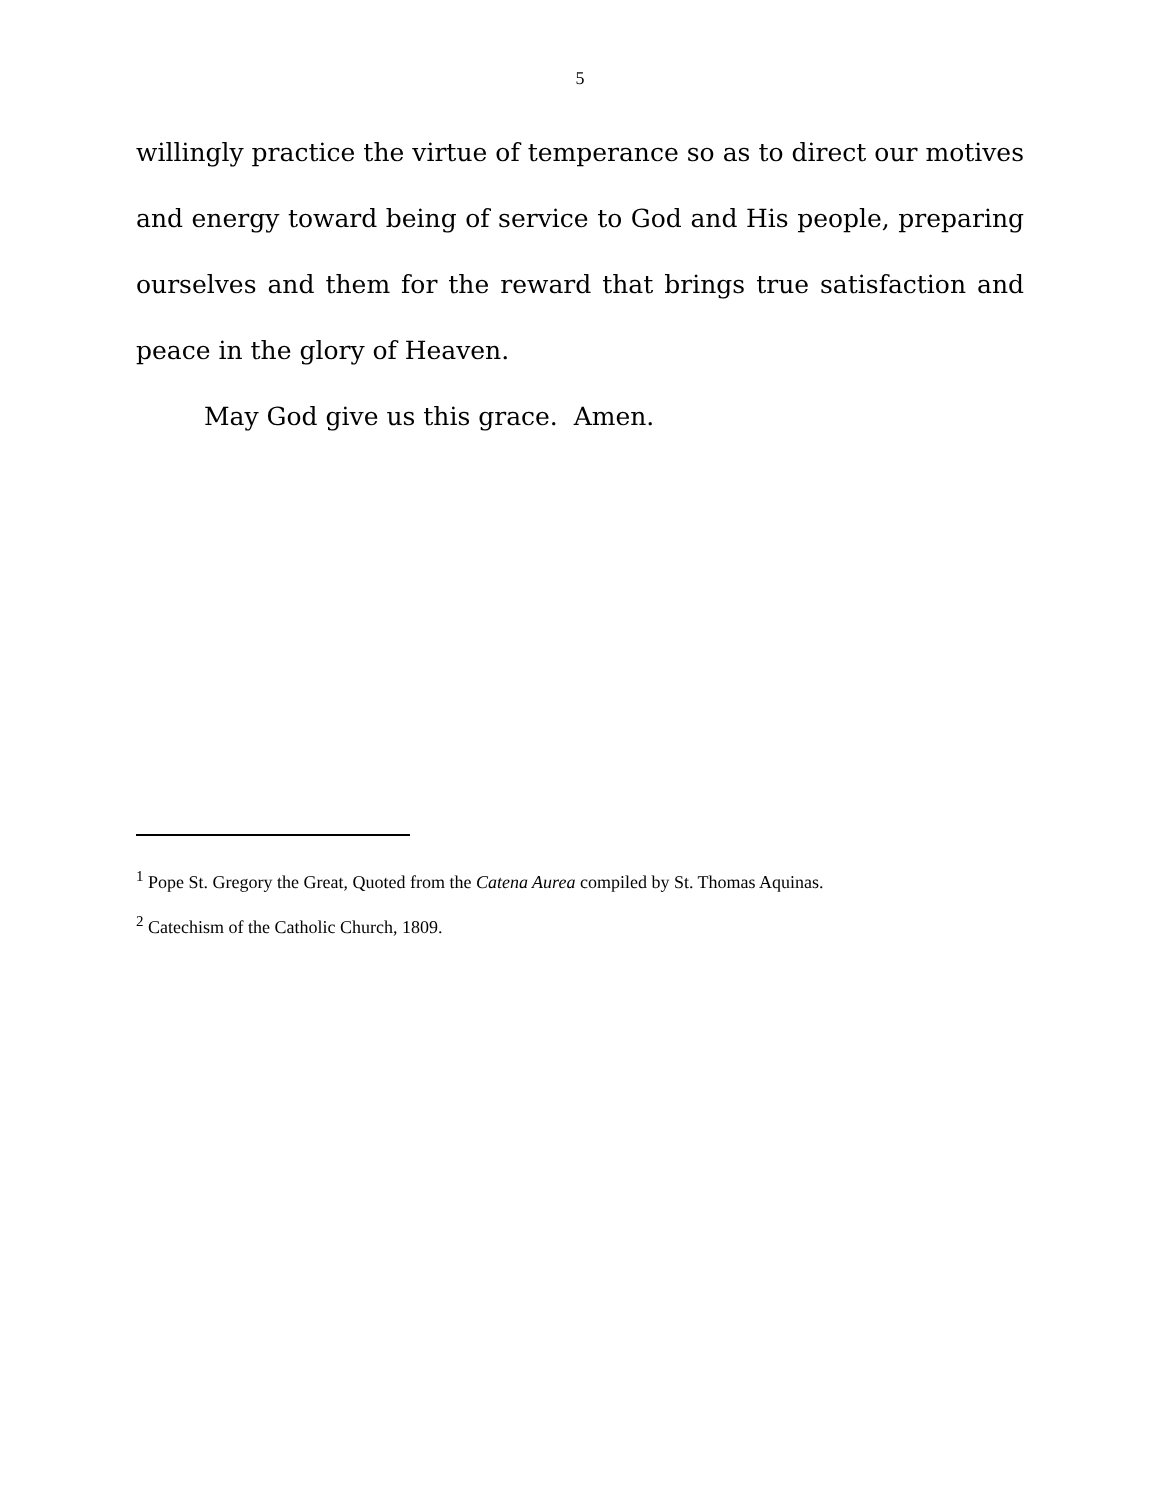5
willingly practice the virtue of temperance so as to direct our motives and energy toward being of service to God and His people, preparing ourselves and them for the reward that brings true satisfaction and peace in the glory of Heaven.
May God give us this grace. Amen.
<sup>1</sup> Pope St. Gregory the Great, Quoted from the Catena Aurea compiled by St. Thomas Aquinas.
<sup>2</sup> Catechism of the Catholic Church, 1809.